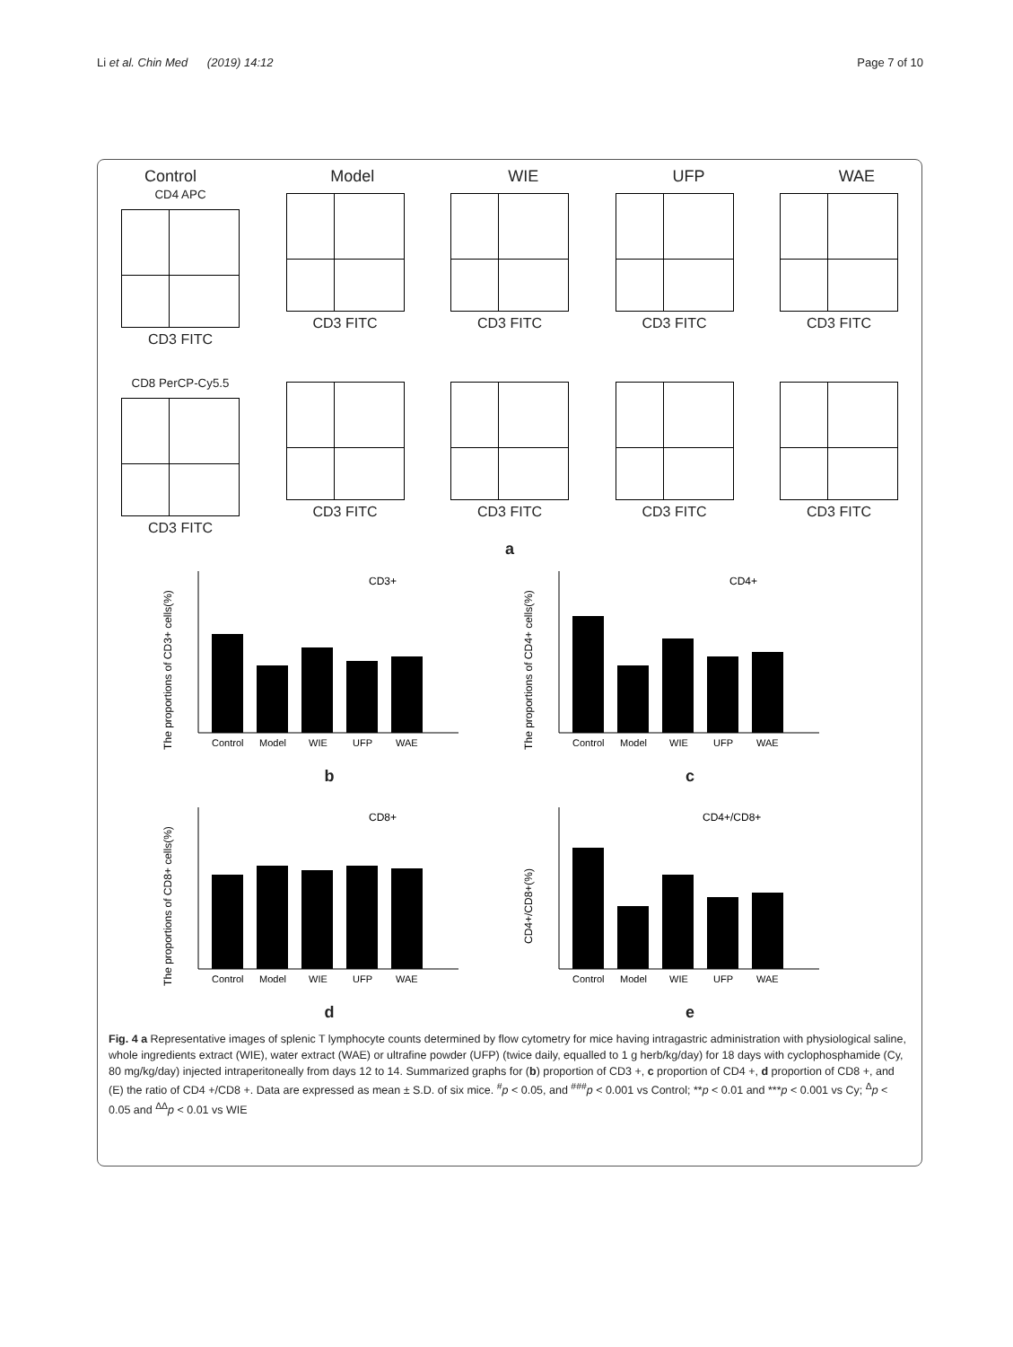Li et al. Chin Med (2019) 14:12 Page 7 of 10
Control Model WIE UFP WAE
CD4 APC
CD3 FITC
CD3 FITC CD3 FITC CD3 FITC CD3 FITC
CD8 PerCP-Cy5.5
CD3 FITC
CD3 FITC CD3 FITC CD3 FITC CD3 FITC
a
The proportions of CD3+ cells(%)
CD3+
Control
Model
WIE
UFP
WAE
b
The proportions of CD4+ cells(%)
CD4+
Control
Model
WIE
UFP
WAE
c
The proportions of CD8+ cells(%)
CD8+
Control
Model
WIE
UFP
WAE
d
CD4+/CD8+(%)
CD4+/CD8+
Control
Model
WIE
UFP
WAE
e
Fig. 4 a Representative images of splenic T lymphocyte counts determined by flow cytometry for mice having intragastric administration with physiological saline, whole ingredients extract (WIE), water extract (WAE) or ultrafine powder (UFP) (twice daily, equalled to 1 g herb/kg/day) for 18 days with cyclophosphamide (Cy, 80 mg/kg/day) injected intraperitoneally from days 12 to 14. Summarized graphs for (b) proportion of CD3 +, c proportion of CD4 +, d proportion of CD8 +, and (E) the ratio of CD4 +/CD8 +. Data are expressed as mean ± S.D. of six mice. <sup>#</sup>p < 0.05, and <sup>###</sup>p < 0.001 vs Control; **p < 0.01 and ***p < 0.001 vs Cy; <sup>Δ</sup>p < 0.05 and <sup>ΔΔ</sup>p < 0.01 vs WIE